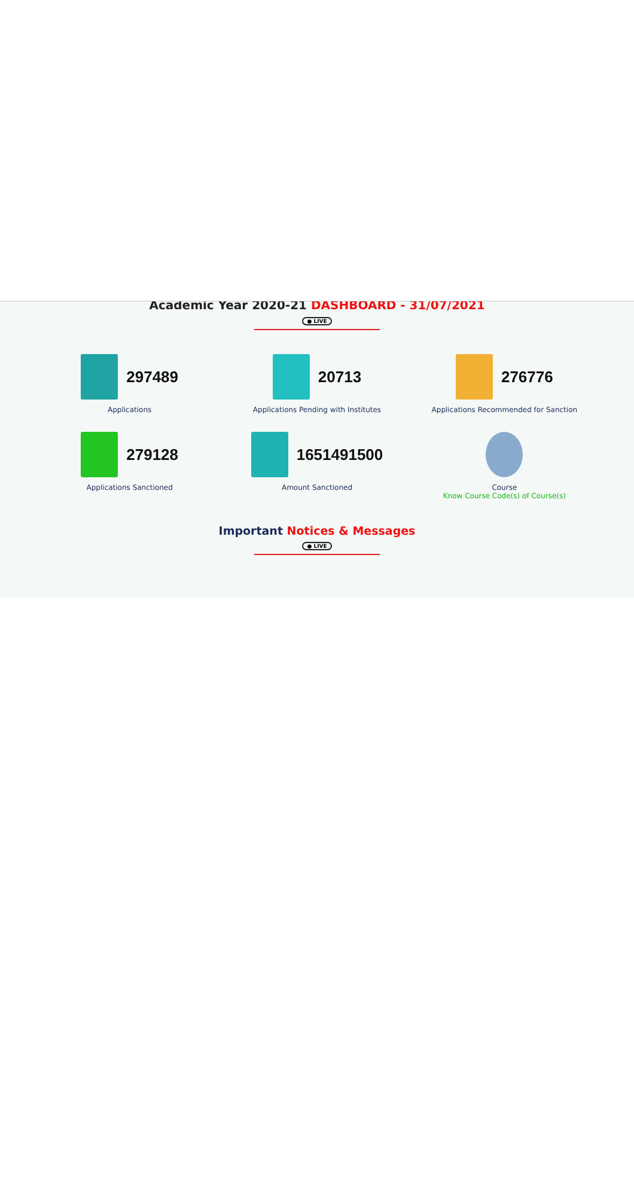Academic Year 2020-21 DASHBOARD - 31/07/2021
● LIVE
297489
Applications
20713
Applications Pending with Institutes
276776
Applications Recommended for Sanction
279128
Applications Sanctioned
1651491500
Amount Sanctioned
Course
Know Course Code(s) of Course(s)
Important Notices & Messages
● LIVE